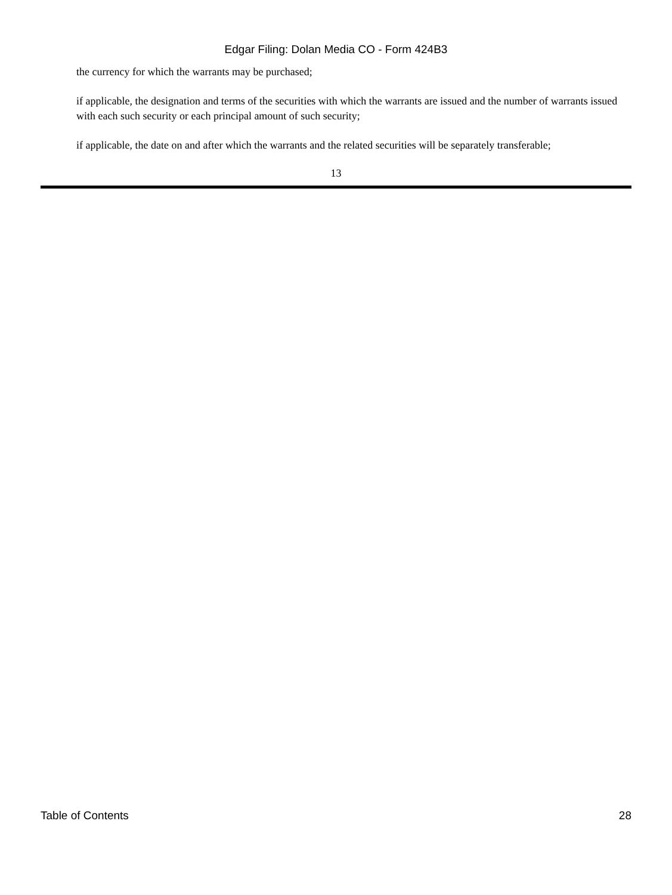Edgar Filing: Dolan Media CO - Form 424B3
the currency for which the warrants may be purchased;
if applicable, the designation and terms of the securities with which the warrants are issued and the number of warrants issued with each such security or each principal amount of such security;
if applicable, the date on and after which the warrants and the related securities will be separately transferable;
13
Table of Contents 28